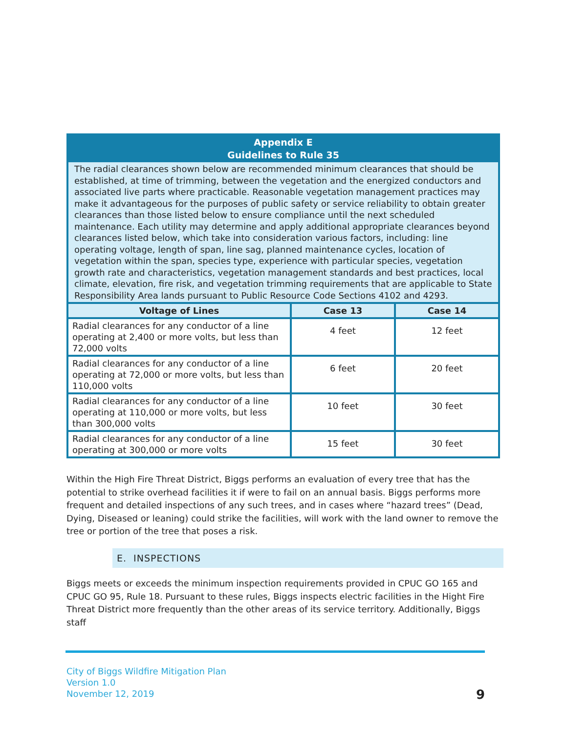Appendix E
Guidelines to Rule 35
The radial clearances shown below are recommended minimum clearances that should be established, at time of trimming, between the vegetation and the energized conductors and associated live parts where practicable. Reasonable vegetation management practices may make it advantageous for the purposes of public safety or service reliability to obtain greater clearances than those listed below to ensure compliance until the next scheduled maintenance. Each utility may determine and apply additional appropriate clearances beyond clearances listed below, which take into consideration various factors, including: line operating voltage, length of span, line sag, planned maintenance cycles, location of vegetation within the span, species type, experience with particular species, vegetation growth rate and characteristics, vegetation management standards and best practices, local climate, elevation, fire risk, and vegetation trimming requirements that are applicable to State Responsibility Area lands pursuant to Public Resource Code Sections 4102 and 4293.
| Voltage of Lines | Case 13 | Case 14 |
| --- | --- | --- |
| Radial clearances for any conductor of a line operating at 2,400 or more volts, but less than 72,000 volts | 4 feet | 12 feet |
| Radial clearances for any conductor of a line operating at 72,000 or more volts, but less than 110,000 volts | 6 feet | 20 feet |
| Radial clearances for any conductor of a line operating at 110,000 or more volts, but less than 300,000 volts | 10 feet | 30 feet |
| Radial clearances for any conductor of a line operating at 300,000 or more volts | 15 feet | 30 feet |
Within the High Fire Threat District, Biggs performs an evaluation of every tree that has the potential to strike overhead facilities it if were to fail on an annual basis. Biggs performs more frequent and detailed inspections of any such trees, and in cases where “hazard trees” (Dead, Dying, Diseased or leaning) could strike the facilities, will work with the land owner to remove the tree or portion of the tree that poses a risk.
E. INSPECTIONS
Biggs meets or exceeds the minimum inspection requirements provided in CPUC GO 165 and CPUC GO 95, Rule 18. Pursuant to these rules, Biggs inspects electric facilities in the Hight Fire Threat District more frequently than the other areas of its service territory. Additionally, Biggs staff
City of Biggs Wildfire Mitigation Plan
Version 1.0
November 12, 2019
9